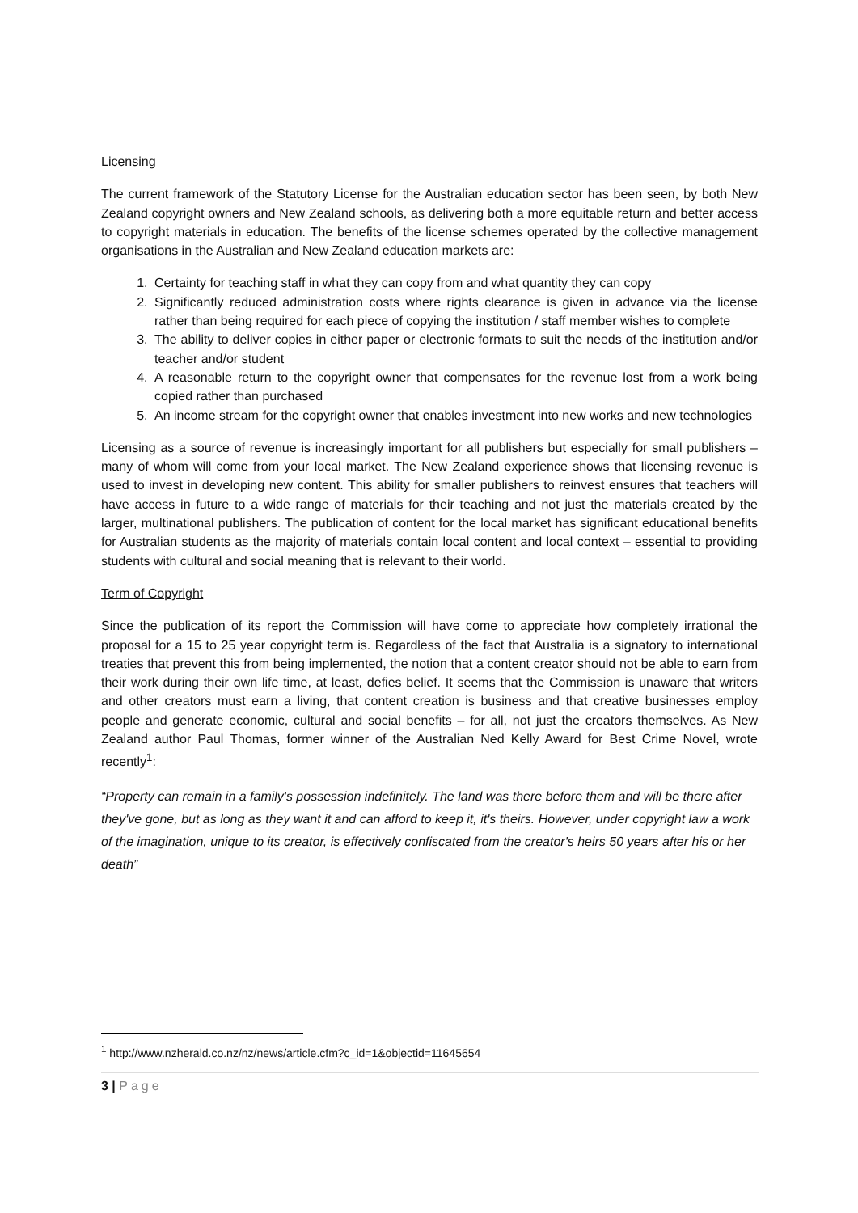Licensing
The current framework of the Statutory License for the Australian education sector has been seen, by both New Zealand copyright owners and New Zealand schools, as delivering both a more equitable return and better access to copyright materials in education. The benefits of the license schemes operated by the collective management organisations in the Australian and New Zealand education markets are:
1. Certainty for teaching staff in what they can copy from and what quantity they can copy
2. Significantly reduced administration costs where rights clearance is given in advance via the license rather than being required for each piece of copying the institution / staff member wishes to complete
3. The ability to deliver copies in either paper or electronic formats to suit the needs of the institution and/or teacher and/or student
4. A reasonable return to the copyright owner that compensates for the revenue lost from a work being copied rather than purchased
5. An income stream for the copyright owner that enables investment into new works and new technologies
Licensing as a source of revenue is increasingly important for all publishers but especially for small publishers – many of whom will come from your local market. The New Zealand experience shows that licensing revenue is used to invest in developing new content. This ability for smaller publishers to reinvest ensures that teachers will have access in future to a wide range of materials for their teaching and not just the materials created by the larger, multinational publishers. The publication of content for the local market has significant educational benefits for Australian students as the majority of materials contain local content and local context – essential to providing students with cultural and social meaning that is relevant to their world.
Term of Copyright
Since the publication of its report the Commission will have come to appreciate how completely irrational the proposal for a 15 to 25 year copyright term is. Regardless of the fact that Australia is a signatory to international treaties that prevent this from being implemented, the notion that a content creator should not be able to earn from their work during their own life time, at least, defies belief. It seems that the Commission is unaware that writers and other creators must earn a living, that content creation is business and that creative businesses employ people and generate economic, cultural and social benefits – for all, not just the creators themselves. As New Zealand author Paul Thomas, former winner of the Australian Ned Kelly Award for Best Crime Novel, wrote recently<sup>1</sup>:
“Property can remain in a family's possession indefinitely. The land was there before them and will be there after they've gone, but as long as they want it and can afford to keep it, it's theirs. However, under copyright law a work of the imagination, unique to its creator, is effectively confiscated from the creator's heirs 50 years after his or her death”
<sup>1</sup> http://www.nzherald.co.nz/nz/news/article.cfm?c_id=1&objectid=11645654
3 | Page